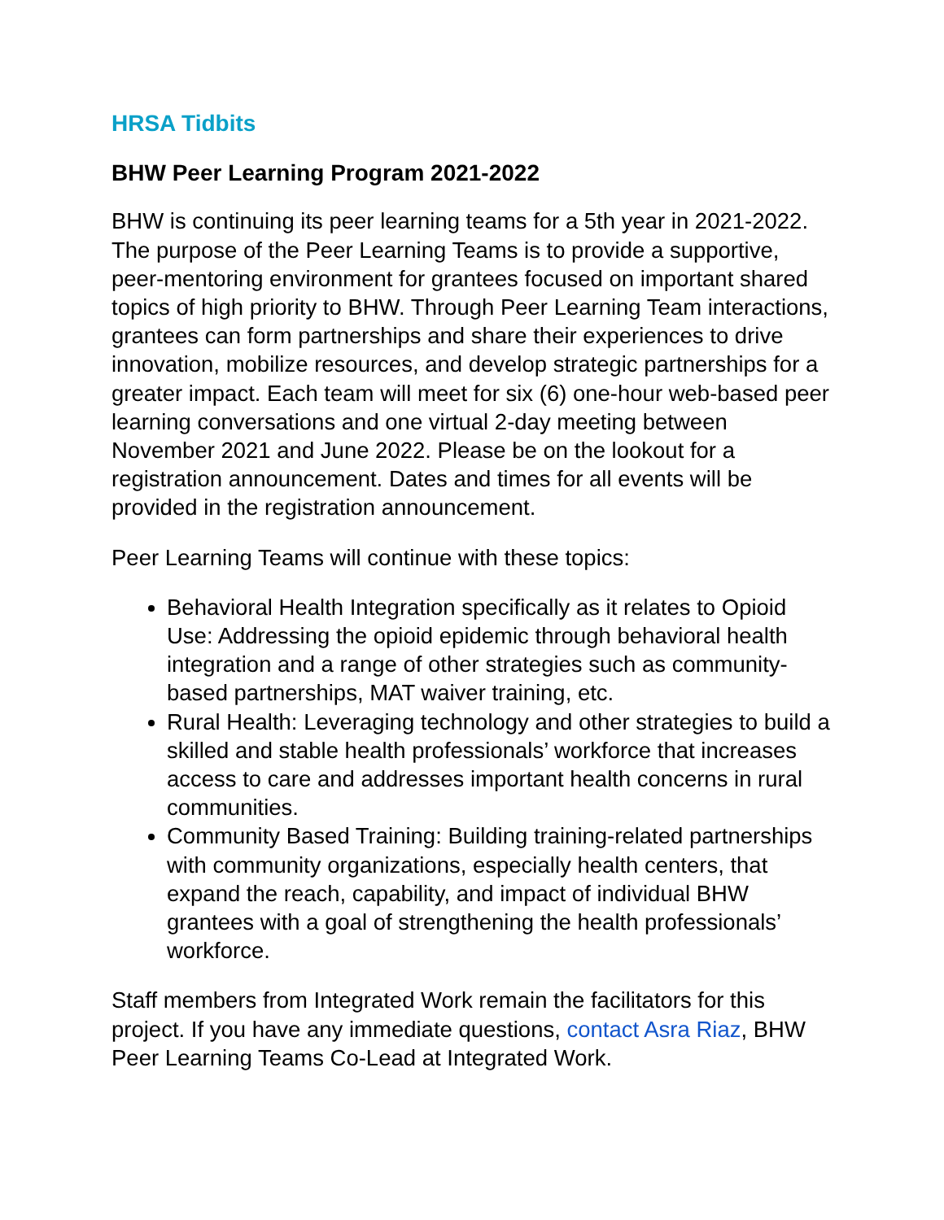HRSA Tidbits
BHW Peer Learning Program 2021-2022
BHW is continuing its peer learning teams for a 5th year in 2021-2022. The purpose of the Peer Learning Teams is to provide a supportive, peer-mentoring environment for grantees focused on important shared topics of high priority to BHW. Through Peer Learning Team interactions, grantees can form partnerships and share their experiences to drive innovation, mobilize resources, and develop strategic partnerships for a greater impact. Each team will meet for six (6) one-hour web-based peer learning conversations and one virtual 2-day meeting between November 2021 and June 2022. Please be on the lookout for a registration announcement. Dates and times for all events will be provided in the registration announcement.
Peer Learning Teams will continue with these topics:
Behavioral Health Integration specifically as it relates to Opioid Use: Addressing the opioid epidemic through behavioral health integration and a range of other strategies such as community-based partnerships, MAT waiver training, etc.
Rural Health: Leveraging technology and other strategies to build a skilled and stable health professionals’ workforce that increases access to care and addresses important health concerns in rural communities.
Community Based Training: Building training-related partnerships with community organizations, especially health centers, that expand the reach, capability, and impact of individual BHW grantees with a goal of strengthening the health professionals’ workforce.
Staff members from Integrated Work remain the facilitators for this project. If you have any immediate questions, contact Asra Riaz, BHW Peer Learning Teams Co-Lead at Integrated Work.